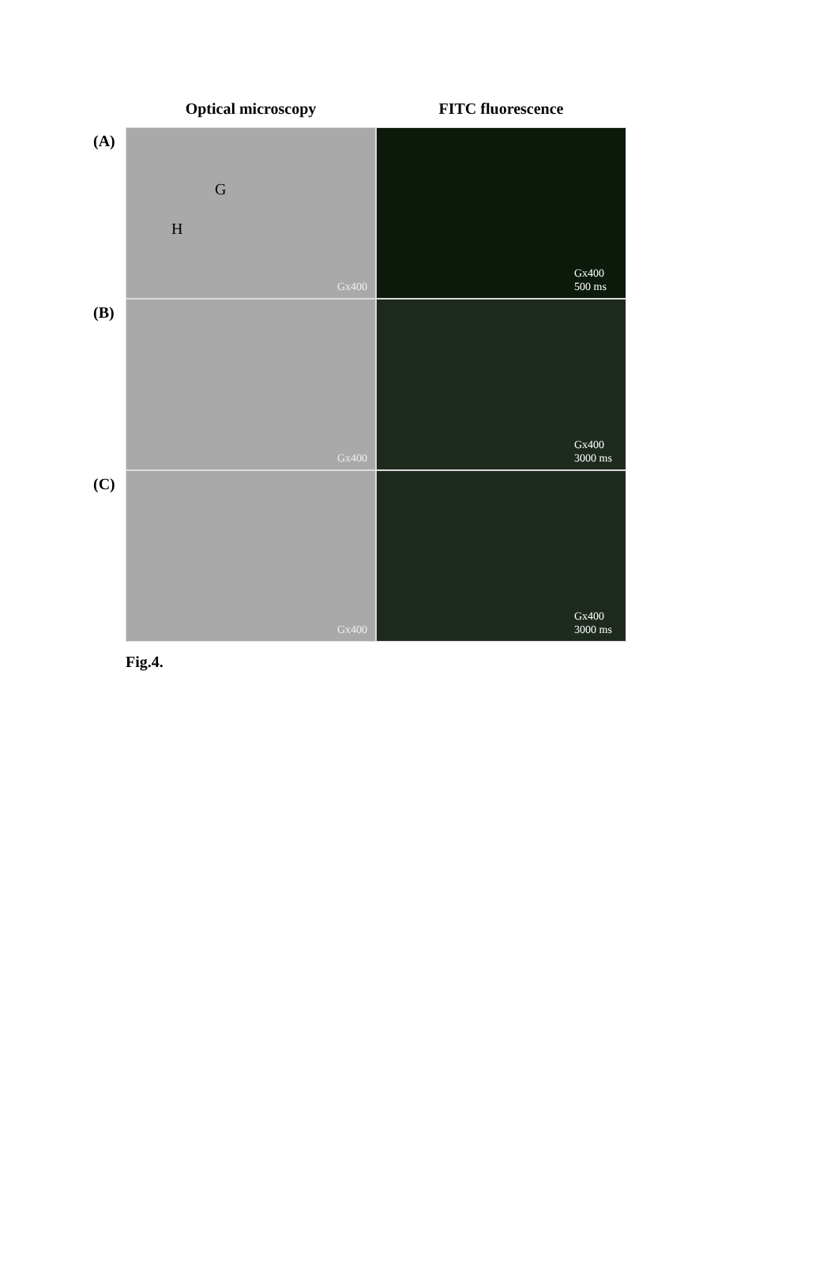Optical microscopy FITC fluorescence
(A)
G
H
Gx400
Gx400
500 ms
(B)
Gx400
Gx400
3000 ms
(C)
Gx400
Gx400
3000 ms
Fig.4.